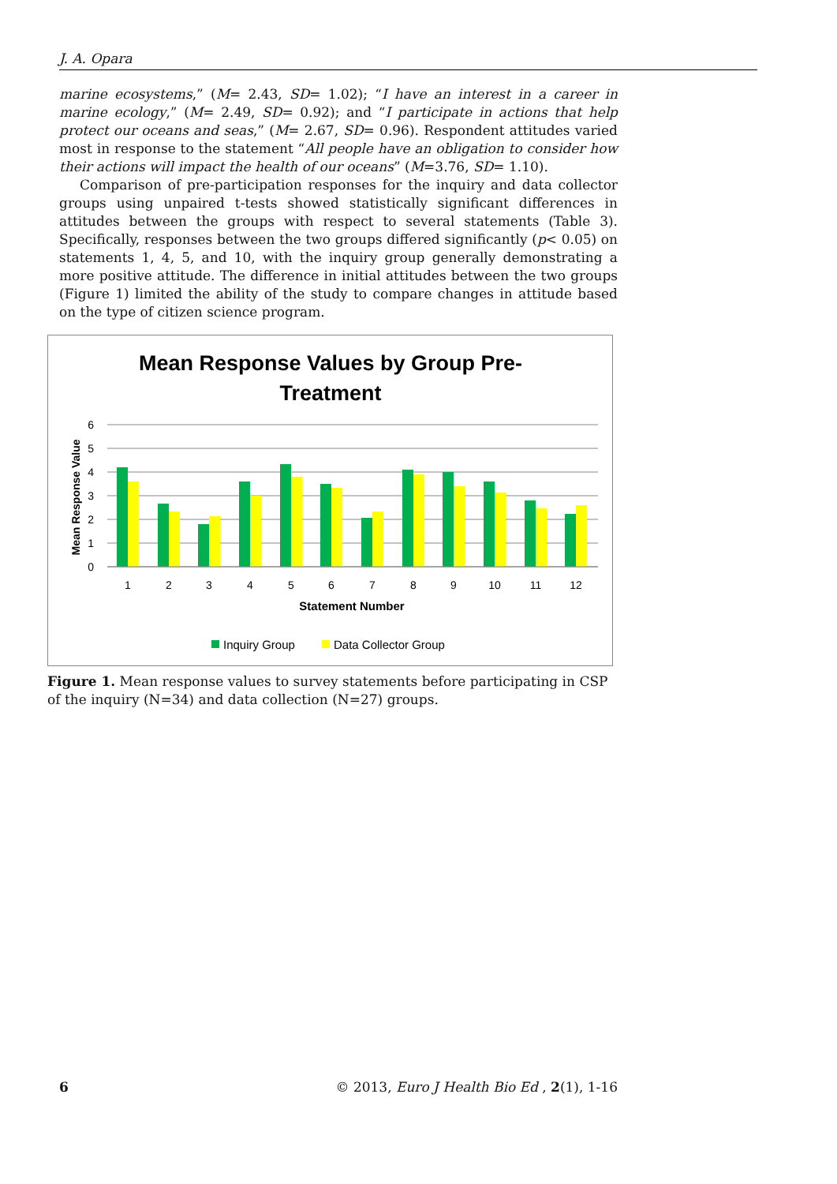J. A. Opara
marine ecosystems,” (M= 2.43, SD= 1.02); “I have an interest in a career in marine ecology,” (M= 2.49, SD= 0.92); and “I participate in actions that help protect our oceans and seas,” (M= 2.67, SD= 0.96). Respondent attitudes varied most in response to the statement “All people have an obligation to consider how their actions will impact the health of our oceans” (M=3.76, SD= 1.10).
Comparison of pre-participation responses for the inquiry and data collector groups using unpaired t-tests showed statistically significant differences in attitudes between the groups with respect to several statements (Table 3). Specifically, responses between the two groups differed significantly (p< 0.05) on statements 1, 4, 5, and 10, with the inquiry group generally demonstrating a more positive attitude. The difference in initial attitudes between the two groups (Figure 1) limited the ability of the study to compare changes in attitude based on the type of citizen science program.
Mean Response Values by Group Pre-
Treatment
6
5
4
3
2
1
0
Mean Response Value
1
2
3
4
5
6
7
8
9
10
11
12
Statement Number
Inquiry Group
Data Collector Group
Figure 1. Mean response values to survey statements before participating in CSP of the inquiry (N=34) and data collection (N=27) groups.
6 © 2013, Euro J Health Bio Ed , 2(1), 1-16